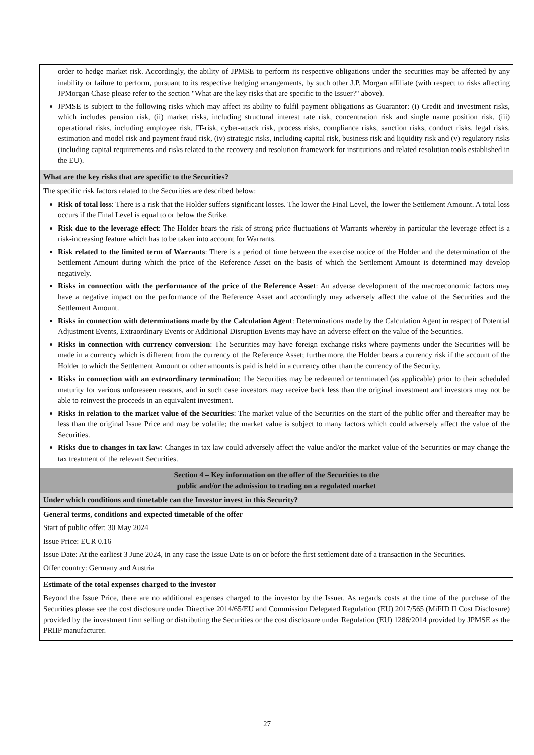| order to hedge market risk. Accordingly, the ability of JPMSE to perform its respective obligations under the securities may be affected by any inability or failure to perform, pursuant to its respective hedging arrangements, by such other J.P. Morgan affiliate (with respect to risks affecting JPMorgan Chase please refer to the section "What are the key risks that are specific to the Issuer?" above). JPMSE is subject to the following risks which may affect its ability to fulfil payment obligations as Guarantor: (i) Credit and investment risks, which includes pension risk, (ii) market risks, including structural interest rate risk, concentration risk and single name position risk, (iii) operational risks, including employee risk, IT-risk, cyber-attack risk, process risks, compliance risks, sanction risks, conduct risks, legal risks, estimation and model risk and payment fraud risk, (iv) strategic risks, including capital risk, business risk and liquidity risk and (v) regulatory risks (including capital requirements and risks related to the recovery and resolution framework for institutions and related resolution tools established in the EU). |
| What are the key risks that are specific to the Securities? |
| The specific risk factors related to the Securities are described below: Risk of total loss : There is a risk that the Holder suffers significant losses. The lower the Final Level, the lower the Settlement Amount. A total loss occurs if the Final Level is equal to or below the Strike. Risk due to the leverage effect : The Holder bears the risk of strong price fluctuations of Warrants whereby in particular the leverage effect is a risk-increasing feature which has to be taken into account for Warrants. Risk related to the limited term of Warrants : There is a period of time between the exercise notice of the Holder and the determination of the Settlement Amount during which the price of the Reference Asset on the basis of which the Settlement Amount is determined may develop negatively. Risks in connection with the performance of the price of the Reference Asset : An adverse development of the macroeconomic factors may have a negative impact on the performance of the Reference Asset and accordingly may adversely affect the value of the Securities and the Settlement Amount. Risks in connection with determinations made by the Calculation Agent : Determinations made by the Calculation Agent in respect of Potential Adjustment Events, Extraordinary Events or Additional Disruption Events may have an adverse effect on the value of the Securities. Risks in connection with currency conversion : The Securities may have foreign exchange risks where payments under the Securities will be made in a currency which is different from the currency of the Reference Asset; furthermore, the Holder bears a currency risk if the account of the Holder to which the Settlement Amount or other amounts is paid is held in a currency other than the currency of the Security. Risks in connection with an extraordinary termination : The Securities may be redeemed or terminated (as applicable) prior to their scheduled maturity for various unforeseen reasons, and in such case investors may receive back less than the original investment and investors may not be able to reinvest the proceeds in an equivalent investment. Risks in relation to the market value of the Securities : The market value of the Securities on the start of the public offer and thereafter may be less than the original Issue Price and may be volatile; the market value is subject to many factors which could adversely affect the value of the Securities. Risks due to changes in tax law : Changes in tax law could adversely affect the value and/or the market value of the Securities or may change the tax treatment of the relevant Securities. |
| Section 4 – Key information on the offer of the Securities to the public and/or the admission to trading on a regulated market |
| Under which conditions and timetable can the Investor invest in this Security? |
| General terms, conditions and expected timetable of the offer Start of public offer: 30 May 2024 Issue Price: EUR 0.16 Issue Date: At the earliest 3 June 2024, in any case the Issue Date is on or before the first settlement date of a transaction in the Securities. Offer country: Germany and Austria |
| Estimate of the total expenses charged to the investor Beyond the Issue Price, there are no additional expenses charged to the investor by the Issuer. As regards costs at the time of the purchase of the Securities please see the cost disclosure under Directive 2014/65/EU and Commission Delegated Regulation (EU) 2017/565 (MiFID II Cost Disclosure) provided by the investment firm selling or distributing the Securities or the cost disclosure under Regulation (EU) 1286/2014 provided by JPMSE as the PRIIP manufacturer. |
27